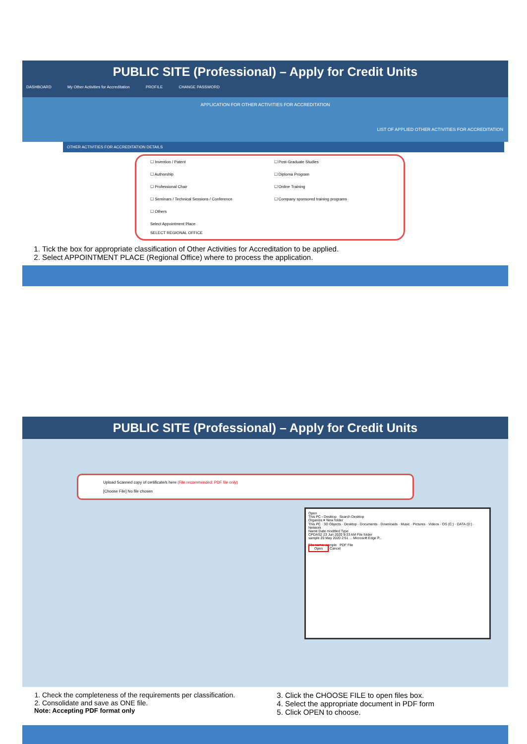PUBLIC SITE (Professional) – Apply for Credit Units
DASHBOARD My Other Activities for Accreditation PROFILE CHANGE PASSWORD
APPLICATION FOR OTHER ACTIVITIES FOR ACCREDITATION
LIST OF APPLIED OTHER ACTIVITIES FOR ACCREDITATION
OTHER ACTIVITIES FOR ACCREDITATION DETAILS
☐ Invention / Patent
☐ Post-Graduate Studies
☐ Authorship
☐ Diploma Program
☐ Professional Chair
☐ Online Training
☐ Seminars / Technical Sessions / Conference
☐ Company sponsored training programs
☐ Others
Select Appointment Place
SELECT REGIONAL OFFICE
1. Tick the box for appropriate classification of Other Activities for Accreditation to be applied.
2. Select APPOINTMENT PLACE (Regional Office) where to process the application.
PUBLIC SITE (Professional) – Apply for Credit Units
Upload Scanned copy of certificate/s here (File recommended: PDF file only)
[Choose File] No file chosen
Open
This PC › Desktop Search Desktop
Organize ▾ New folder
This PC · 3D Objects · Desktop · Documents · Downloads · Music · Pictures · Videos · OS (C:) · DATA (D:) · Network
Name Date modified Type
CPDAS2 23 Jun 2020 9:33 AM File folder
sample 20 May 2020 2:51 ... Microsoft Edge P...
File name: sample PDF File
Open Cancel
1. Check the completeness of the requirements per classification.
2. Consolidate and save as ONE file.
Note: Accepting PDF format only
3. Click the CHOOSE FILE to open files box.
4. Select the appropriate document in PDF form
5. Click OPEN to choose.